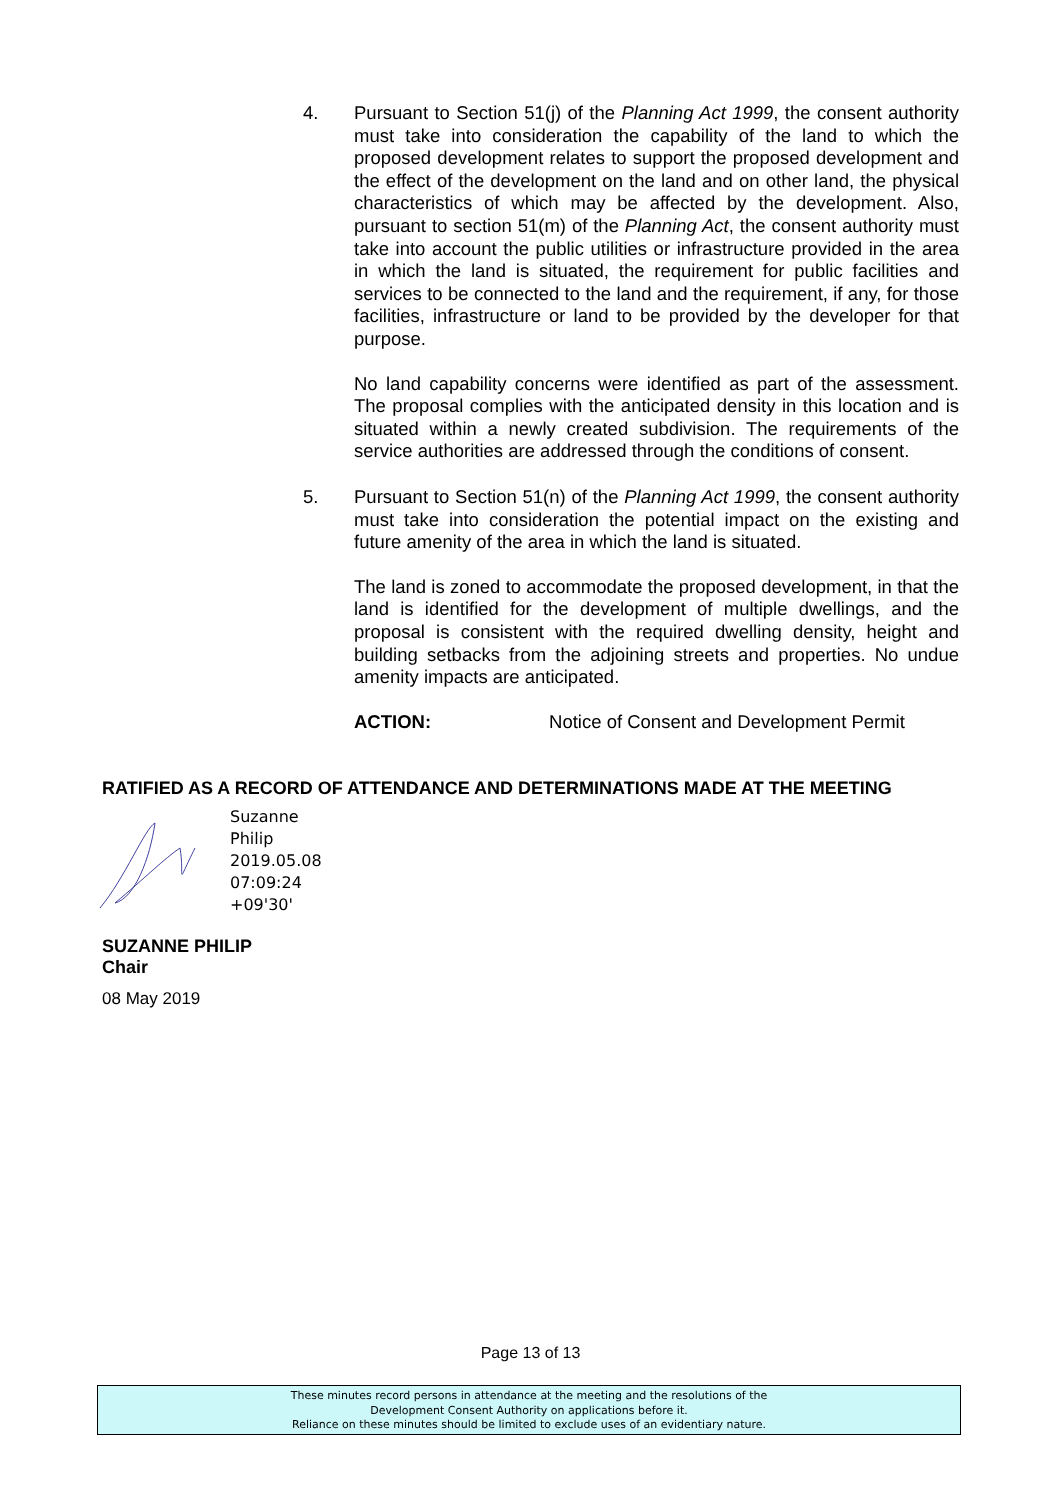4.
Pursuant to Section 51(j) of the Planning Act 1999, the consent authority must take into consideration the capability of the land to which the proposed development relates to support the proposed development and the effect of the development on the land and on other land, the physical characteristics of which may be affected by the development. Also, pursuant to section 51(m) of the Planning Act, the consent authority must take into account the public utilities or infrastructure provided in the area in which the land is situated, the requirement for public facilities and services to be connected to the land and the requirement, if any, for those facilities, infrastructure or land to be provided by the developer for that purpose.
No land capability concerns were identified as part of the assessment. The proposal complies with the anticipated density in this location and is situated within a newly created subdivision. The requirements of the service authorities are addressed through the conditions of consent.
5.
Pursuant to Section 51(n) of the Planning Act 1999, the consent authority must take into consideration the potential impact on the existing and future amenity of the area in which the land is situated.
The land is zoned to accommodate the proposed development, in that the land is identified for the development of multiple dwellings, and the proposal is consistent with the required dwelling density, height and building setbacks from the adjoining streets and properties. No undue amenity impacts are anticipated.
ACTION: Notice of Consent and Development Permit
RATIFIED AS A RECORD OF ATTENDANCE AND DETERMINATIONS MADE AT THE MEETING
Suzanne
Philip
2019.05.08
07:09:24
+09'30'
SUZANNE PHILIP
Chair
08 May 2019
Page 13 of 13
These minutes record persons in attendance at the meeting and the resolutions of the
Development Consent Authority on applications before it.
Reliance on these minutes should be limited to exclude uses of an evidentiary nature.